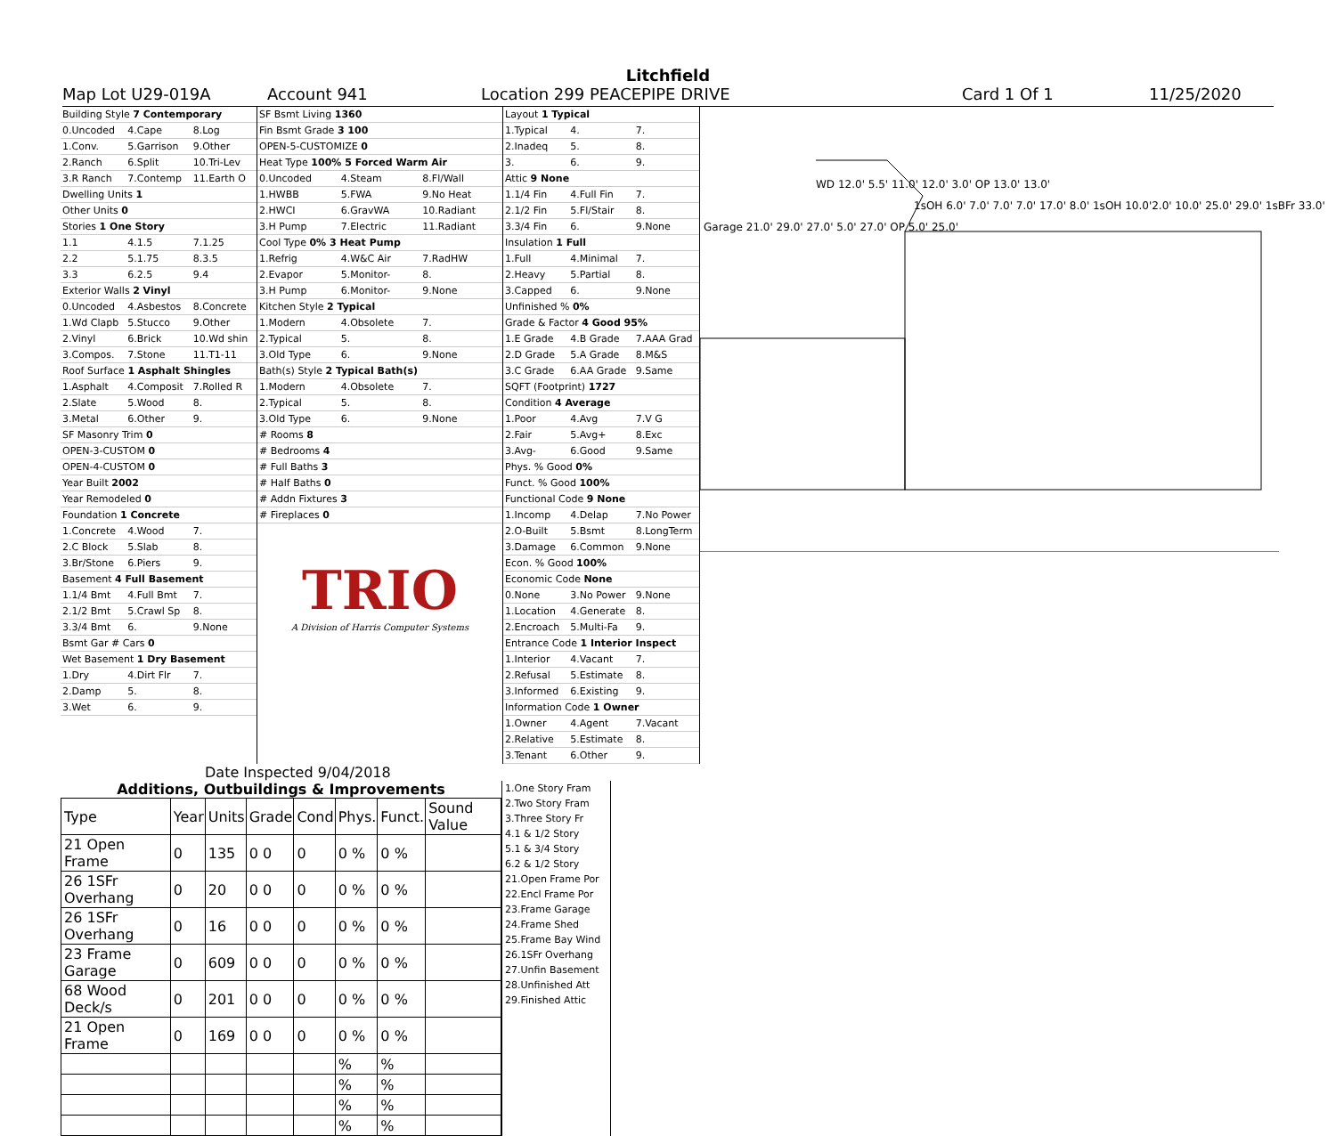Litchfield
Map Lot U29-019A Account 941 Location 299 PEACEPIPE DRIVE Card 1 Of 1 11/25/2020
Building Style 7 Contemporary
0.Uncoded 4.Cape 8.Log
1.Conv. 5.Garrison 9.Other
2.Ranch 6.Split 10.Tri-Lev
3.R Ranch 7.Contemp 11.Earth O
Dwelling Units 1
Other Units 0
Stories 1 One Story
1.1 4.1.5 7.1.25
2.2 5.1.75 8.3.5
3.3 6.2.5 9.4
Exterior Walls 2 Vinyl
0.Uncoded 4.Asbestos 8.Concrete
1.Wd Clapb 5.Stucco 9.Other
2.Vinyl 6.Brick 10.Wd shin
3.Compos. 7.Stone 11.T1-11
Roof Surface 1 Asphalt Shingles
1.Asphalt 4.Composit 7.Rolled R
2.Slate 5.Wood 8.
3.Metal 6.Other 9.
SF Masonry Trim 0
OPEN-3-CUSTOM 0
OPEN-4-CUSTOM 0
Year Built 2002
Year Remodeled 0
Foundation 1 Concrete
1.Concrete 4.Wood 7.
2.C Block 5.Slab 8.
3.Br/Stone 6.Piers 9.
Basement 4 Full Basement
1.1/4 Bmt 4.Full Bmt 7.
2.1/2 Bmt 5.Crawl Sp 8.
3.3/4 Bmt 6. 9.None
Bsmt Gar # Cars 0
Wet Basement 1 Dry Basement
1.Dry 4.Dirt Flr 7.
2.Damp 5. 8.
3.Wet 6. 9.
SF Bsmt Living 1360
Fin Bsmt Grade 3 100
OPEN-5-CUSTOMIZE 0
Heat Type 100% 5 Forced Warm Air
0.Uncoded 4.Steam 8.Fl/Wall
1.HWBB 5.FWA 9.No Heat
2.HWCI 6.GravWA 10.Radiant
3.H Pump 7.Electric 11.Radiant
Cool Type 0% 3 Heat Pump
1.Refrig 4.W&C Air 7.RadHW
2.Evapor 5.Monitor- 8.
3.H Pump 6.Monitor- 9.None
Kitchen Style 2 Typical
1.Modern 4.Obsolete 7.
2.Typical 5. 8.
3.Old Type 6. 9.None
Bath(s) Style 2 Typical Bath(s)
1.Modern 4.Obsolete 7.
2.Typical 5. 8.
3.Old Type 6. 9.None
# Rooms 8
# Bedrooms 4
# Full Baths 3
# Half Baths 0
# Addn Fixtures 3
# Fireplaces 0
TRIO
A Division of Harris Computer Systems
Layout 1 Typical
1.Typical 4. 7.
2.Inadeq 5. 8.
3. 6. 9.
Attic 9 None
1.1/4 Fin 4.Full Fin 7.
2.1/2 Fin 5.Fl/Stair 8.
3.3/4 Fin 6. 9.None
Insulation 1 Full
1.Full 4.Minimal 7.
2.Heavy 5.Partial 8.
3.Capped 6. 9.None
Unfinished % 0%
Grade & Factor 4 Good 95%
1.E Grade 4.B Grade 7.AAA Grad
2.D Grade 5.A Grade 8.M&S
3.C Grade 6.AA Grade 9.Same
SQFT (Footprint) 1727
Condition 4 Average
1.Poor 4.Avg 7.V G
2.Fair 5.Avg+ 8.Exc
3.Avg- 6.Good 9.Same
Phys. % Good 0%
Funct. % Good 100%
Functional Code 9 None
1.Incomp 4.Delap 7.No Power
2.O-Built 5.Bsmt 8.LongTerm
3.Damage 6.Common 9.None
Econ. % Good 100%
Economic Code None
0.None 3.No Power 9.None
1.Location 4.Generate 8.
2.Encroach 5.Multi-Fa 9.
Entrance Code 1 Interior Inspect
1.Interior 4.Vacant 7.
2.Refusal 5.Estimate 8.
3.Informed 6.Existing 9.
Information Code 1 Owner
1.Owner 4.Agent 7.Vacant
2.Relative 5.Estimate 8.
3.Tenant 6.Other 9.
WD 12.0' 5.5' 11.0' 12.0' 3.0' OP 13.0' 13.0'
1sOH 6.0' 7.0' 7.0' 7.0' 17.0' 8.0' 1sOH 10.0'2.0' 10.0' 25.0' 29.0' 1sBFr 33.0'
Garage 21.0' 29.0' 27.0' 5.0' 27.0' OP 5.0' 25.0'
Date Inspected 9/04/2018
Additions, Outbuildings & Improvements
| Type | Year | Units | Grade | Cond | Phys. | Funct. | Sound Value |
| --- | --- | --- | --- | --- | --- | --- | --- |
| 21 Open Frame | 0 | 135 | 0 0 | 0 | 0 % | 0 % | |
| 26 1SFr Overhang | 0 | 20 | 0 0 | 0 | 0 % | 0 % | |
| 26 1SFr Overhang | 0 | 16 | 0 0 | 0 | 0 % | 0 % | |
| 23 Frame Garage | 0 | 609 | 0 0 | 0 | 0 % | 0 % | |
| 68 Wood Deck/s | 0 | 201 | 0 0 | 0 | 0 % | 0 % | |
| 21 Open Frame | 0 | 169 | 0 0 | 0 | 0 % | 0 % | |
| | | | | | % | % | |
| | | | | | % | % | |
| | | | | | % | % | |
| | | | | | % | % | |
1.One Story Fram
2.Two Story Fram
3.Three Story Fr
4.1 & 1/2 Story
5.1 & 3/4 Story
6.2 & 1/2 Story
21.Open Frame Por
22.Encl Frame Por
23.Frame Garage
24.Frame Shed
25.Frame Bay Wind
26.1SFr Overhang
27.Unfin Basement
28.Unfinished Att
29.Finished Attic